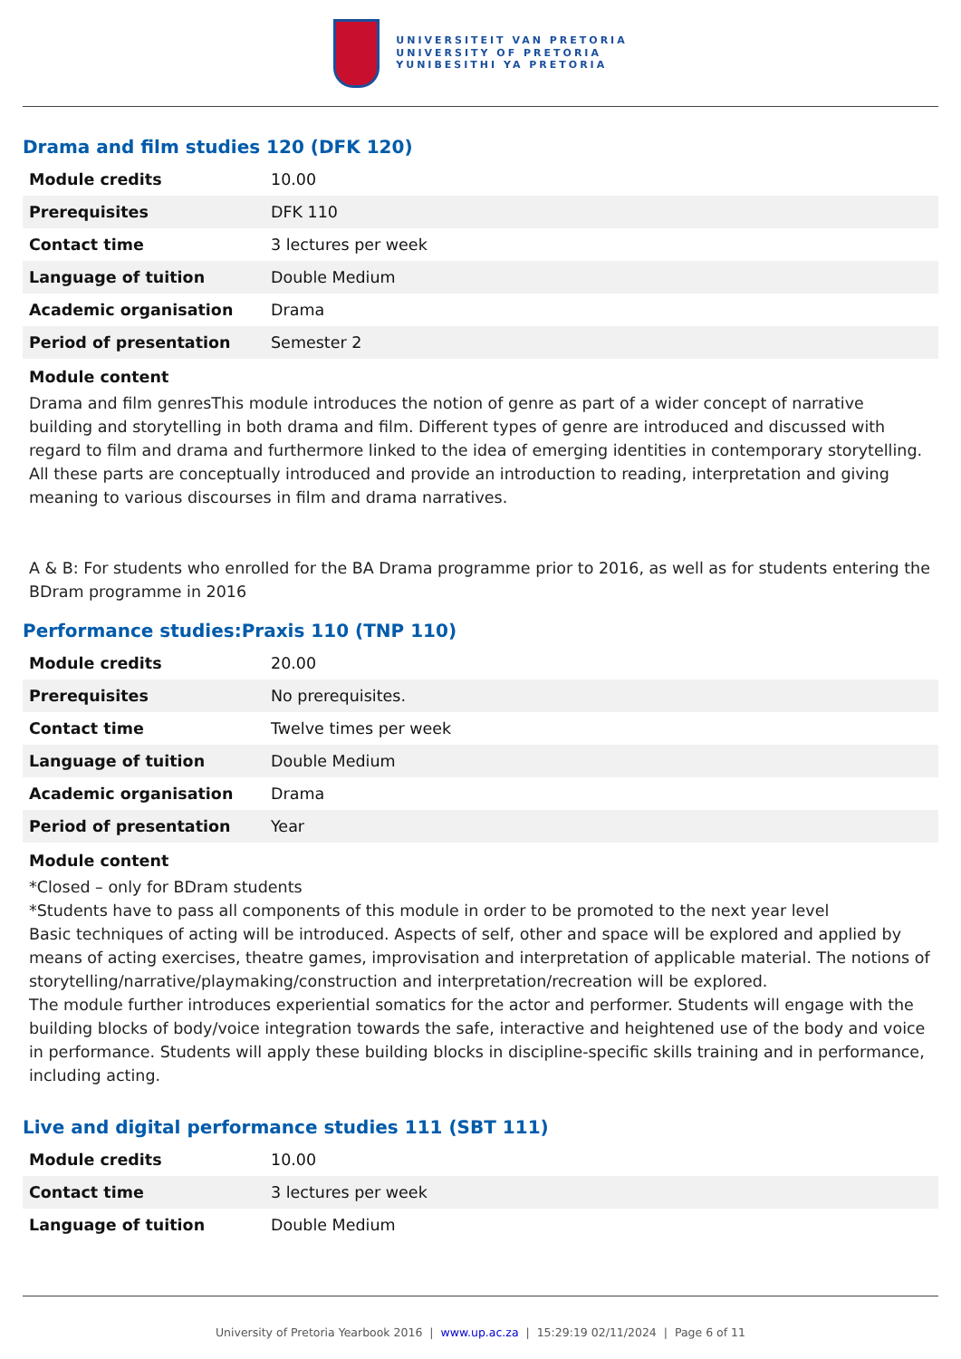UNIVERSITEIT VAN PRETORIA
UNIVERSITY OF PRETORIA
YUNIBESITHI YA PRETORIA
Drama and film studies 120 (DFK 120)
| Module credits | 10.00 |
| Prerequisites | DFK 110 |
| Contact time | 3 lectures per week |
| Language of tuition | Double Medium |
| Academic organisation | Drama |
| Period of presentation | Semester 2 |
Module content
Drama and film genresThis module introduces the notion of genre as part of a wider concept of narrative building and storytelling in both drama and film. Different types of genre are introduced and discussed with regard to film and drama and furthermore linked to the idea of emerging identities in contemporary storytelling. All these parts are conceptually introduced and provide an introduction to reading, interpretation and giving meaning to various discourses in film and drama narratives.
A & B: For students who enrolled for the BA Drama programme prior to 2016, as well as for students entering the BDram programme in 2016
Performance studies:Praxis 110 (TNP 110)
| Module credits | 20.00 |
| Prerequisites | No prerequisites. |
| Contact time | Twelve times per week |
| Language of tuition | Double Medium |
| Academic organisation | Drama |
| Period of presentation | Year |
Module content
*Closed – only for BDram students
*Students have to pass all components of this module in order to be promoted to the next year level
Basic techniques of acting will be introduced. Aspects of self, other and space will be explored and applied by means of acting exercises, theatre games, improvisation and interpretation of applicable material. The notions of storytelling/narrative/playmaking/construction and interpretation/recreation will be explored.
The module further introduces experiential somatics for the actor and performer. Students will engage with the building blocks of body/voice integration towards the safe, interactive and heightened use of the body and voice in performance. Students will apply these building blocks in discipline-specific skills training and in performance, including acting.
Live and digital performance studies 111 (SBT 111)
| Module credits | 10.00 |
| Contact time | 3 lectures per week |
| Language of tuition | Double Medium |
University of Pretoria Yearbook 2016 | www.up.ac.za | 15:29:19 02/11/2024 | Page 6 of 11